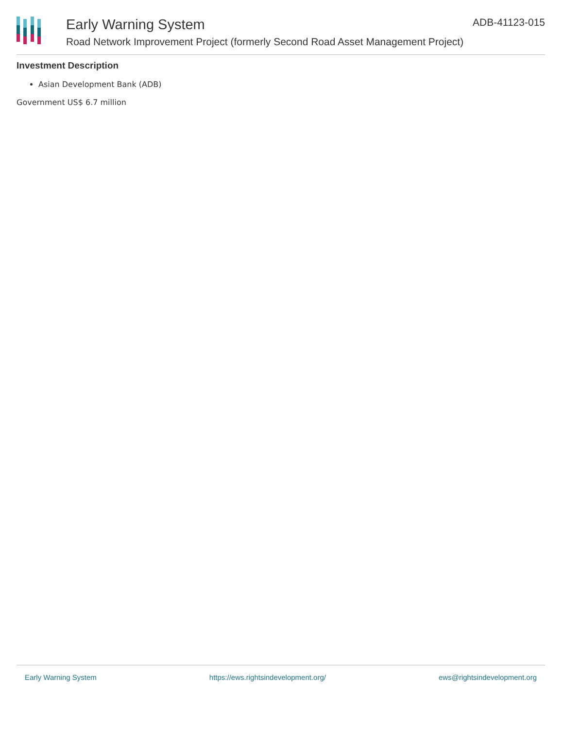Early Warning System
Road Network Improvement Project (formerly Second Road Asset Management Project)
ADB-41123-015
Investment Description
Asian Development Bank (ADB)
Government US$ 6.7 million
Early Warning System https://ews.rightsindevelopment.org/ ews@rightsindevelopment.org